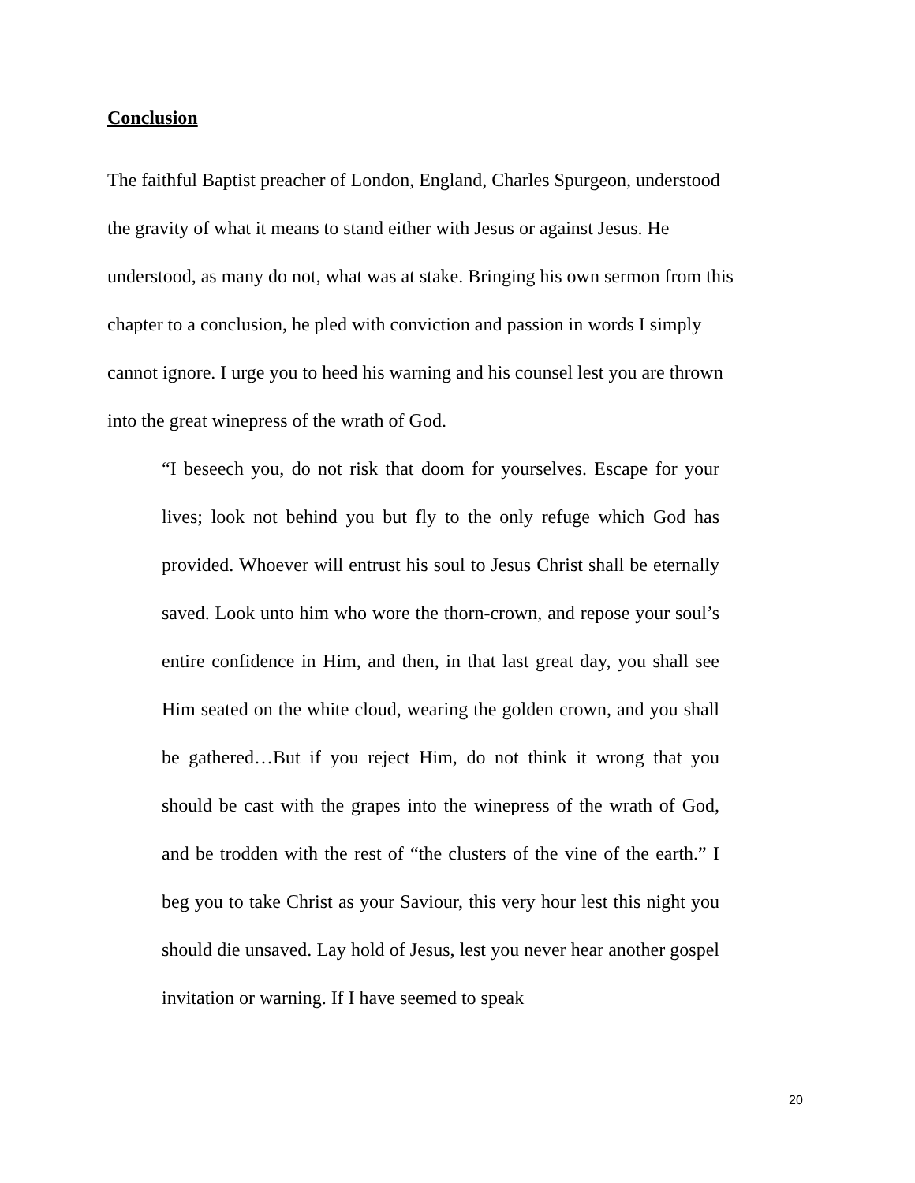Conclusion
The faithful Baptist preacher of London, England, Charles Spurgeon, understood
the gravity of what it means to stand either with Jesus or against Jesus. He
understood, as many do not, what was at stake. Bringing his own sermon from this
chapter to a conclusion, he pled with conviction and passion in words I simply
cannot ignore. I urge you to heed his warning and his counsel lest you are thrown
into the great winepress of the wrath of God.
“I beseech you, do not risk that doom for yourselves. Escape for your lives; look not behind you but fly to the only refuge which God has provided. Whoever will entrust his soul to Jesus Christ shall be eternally saved. Look unto him who wore the thorn-crown, and repose your soul’s entire confidence in Him, and then, in that last great day, you shall see Him seated on the white cloud, wearing the golden crown, and you shall be gathered…But if you reject Him, do not think it wrong that you should be cast with the grapes into the winepress of the wrath of God, and be trodden with the rest of “the clusters of the vine of the earth.” I beg you to take Christ as your Saviour, this very hour lest this night you should die unsaved. Lay hold of Jesus, lest you never hear another gospel invitation or warning. If I have seemed to speak
20